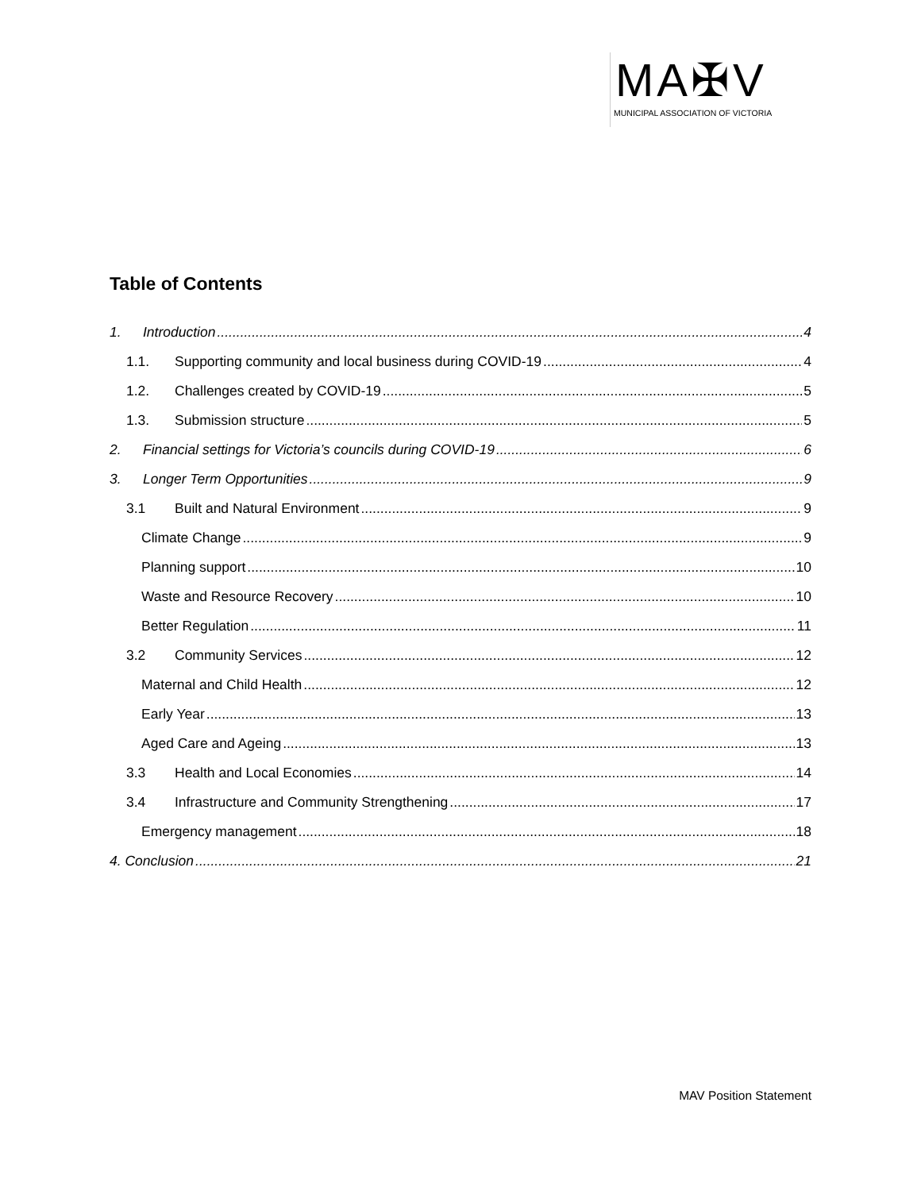MA✠V
MUNICIPAL ASSOCIATION OF VICTORIA
Table of Contents
1. Introduction 4
1.1. Supporting community and local business during COVID-19 4
1.2. Challenges created by COVID-19 5
1.3. Submission structure 5
2. Financial settings for Victoria’s councils during COVID-19 6
3. Longer Term Opportunities 9
3.1 Built and Natural Environment 9
Climate Change 9
Planning support 10
Waste and Resource Recovery 10
Better Regulation 11
3.2 Community Services 12
Maternal and Child Health 12
Early Year 13
Aged Care and Ageing 13
3.3 Health and Local Economies 14
3.4 Infrastructure and Community Strengthening 17
Emergency management 18
4. Conclusion 21
MAV Position Statement